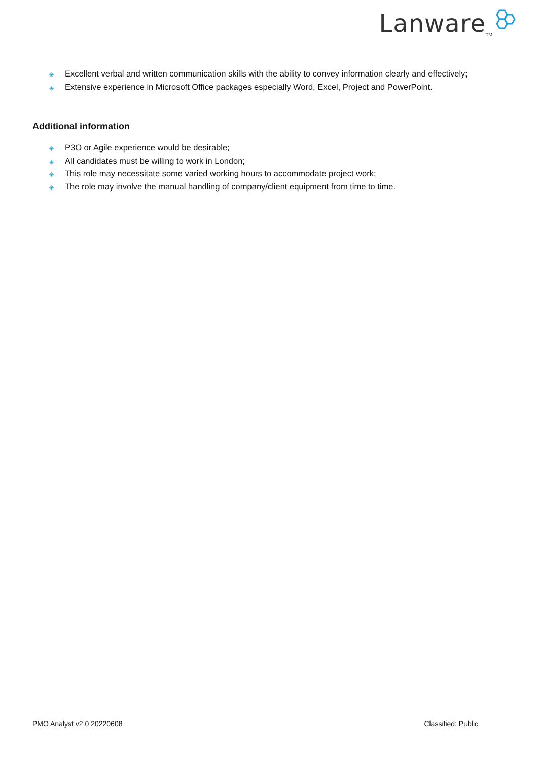Lanware<sup>TM</sup>
◈ Excellent verbal and written communication skills with the ability to convey information clearly and effectively;
◈ Extensive experience in Microsoft Office packages especially Word, Excel, Project and PowerPoint.
Additional information
◈ P3O or Agile experience would be desirable;
◈ All candidates must be willing to work in London;
◈ This role may necessitate some varied working hours to accommodate project work;
◈ The role may involve the manual handling of company/client equipment from time to time.
PMO Analyst v2.0 20220608 Classified: Public